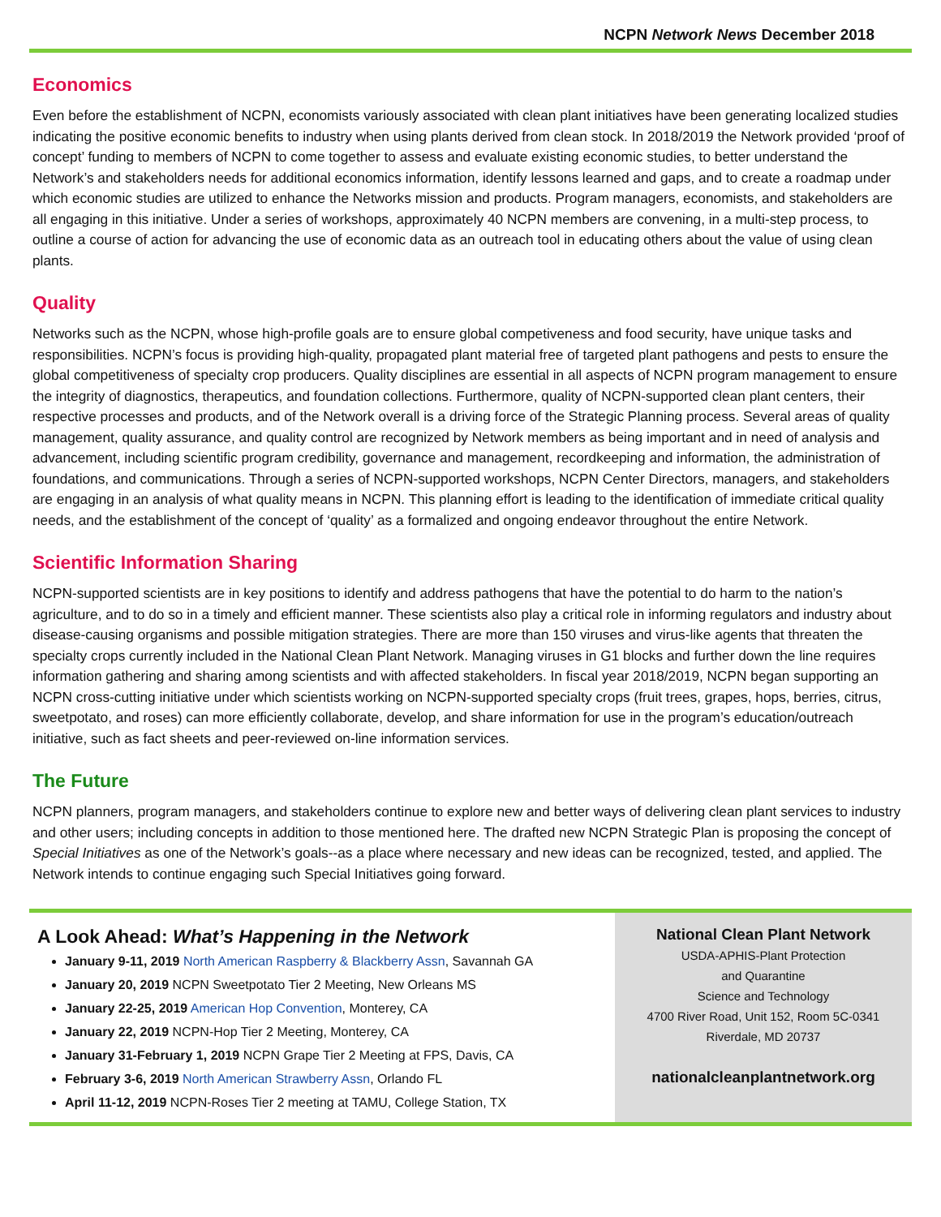NCPN Network News December 2018
Economics
Even before the establishment of NCPN, economists variously associated with clean plant initiatives have been generating localized studies indicating the positive economic benefits to industry when using plants derived from clean stock. In 2018/2019 the Network provided ‘proof of concept’ funding to members of NCPN to come together to assess and evaluate existing economic studies, to better understand the Network’s and stakeholders needs for additional economics information, identify lessons learned and gaps, and to create a roadmap under which economic studies are utilized to enhance the Networks mission and products. Program managers, economists, and stakeholders are all engaging in this initiative. Under a series of workshops, approximately 40 NCPN members are convening, in a multi-step process, to outline a course of action for advancing the use of economic data as an outreach tool in educating others about the value of using clean plants.
Quality
Networks such as the NCPN, whose high-profile goals are to ensure global competiveness and food security, have unique tasks and responsibilities. NCPN’s focus is providing high-quality, propagated plant material free of targeted plant pathogens and pests to ensure the global competitiveness of specialty crop producers. Quality disciplines are essential in all aspects of NCPN program management to ensure the integrity of diagnostics, therapeutics, and foundation collections. Furthermore, quality of NCPN-supported clean plant centers, their respective processes and products, and of the Network overall is a driving force of the Strategic Planning process. Several areas of quality management, quality assurance, and quality control are recognized by Network members as being important and in need of analysis and advancement, including scientific program credibility, governance and management, recordkeeping and information, the administration of foundations, and communications. Through a series of NCPN-supported workshops, NCPN Center Directors, managers, and stakeholders are engaging in an analysis of what quality means in NCPN. This planning effort is leading to the identification of immediate critical quality needs, and the establishment of the concept of ‘quality’ as a formalized and ongoing endeavor throughout the entire Network.
Scientific Information Sharing
NCPN-supported scientists are in key positions to identify and address pathogens that have the potential to do harm to the nation’s agriculture, and to do so in a timely and efficient manner. These scientists also play a critical role in informing regulators and industry about disease-causing organisms and possible mitigation strategies. There are more than 150 viruses and virus-like agents that threaten the specialty crops currently included in the National Clean Plant Network. Managing viruses in G1 blocks and further down the line requires information gathering and sharing among scientists and with affected stakeholders. In fiscal year 2018/2019, NCPN began supporting an NCPN cross-cutting initiative under which scientists working on NCPN-supported specialty crops (fruit trees, grapes, hops, berries, citrus, sweetpotato, and roses) can more efficiently collaborate, develop, and share information for use in the program’s education/outreach initiative, such as fact sheets and peer-reviewed on-line information services.
The Future
NCPN planners, program managers, and stakeholders continue to explore new and better ways of delivering clean plant services to industry and other users; including concepts in addition to those mentioned here. The drafted new NCPN Strategic Plan is proposing the concept of Special Initiatives as one of the Network’s goals--as a place where necessary and new ideas can be recognized, tested, and applied. The Network intends to continue engaging such Special Initiatives going forward.
A Look Ahead: What’s Happening in the Network
January 9-11, 2019 North American Raspberry & Blackberry Assn, Savannah GA
January 20, 2019 NCPN Sweetpotato Tier 2 Meeting, New Orleans MS
January 22-25, 2019 American Hop Convention, Monterey, CA
January 22, 2019 NCPN-Hop Tier 2 Meeting, Monterey, CA
January 31-February 1, 2019 NCPN Grape Tier 2 Meeting at FPS, Davis, CA
February 3-6, 2019 North American Strawberry Assn, Orlando FL
April 11-12, 2019 NCPN-Roses Tier 2 meeting at TAMU, College Station, TX
National Clean Plant Network
USDA-APHIS-Plant Protection
and Quarantine
Science and Technology
4700 River Road, Unit 152, Room 5C-0341
Riverdale, MD 20737
nationalcleanplantnetwork.org